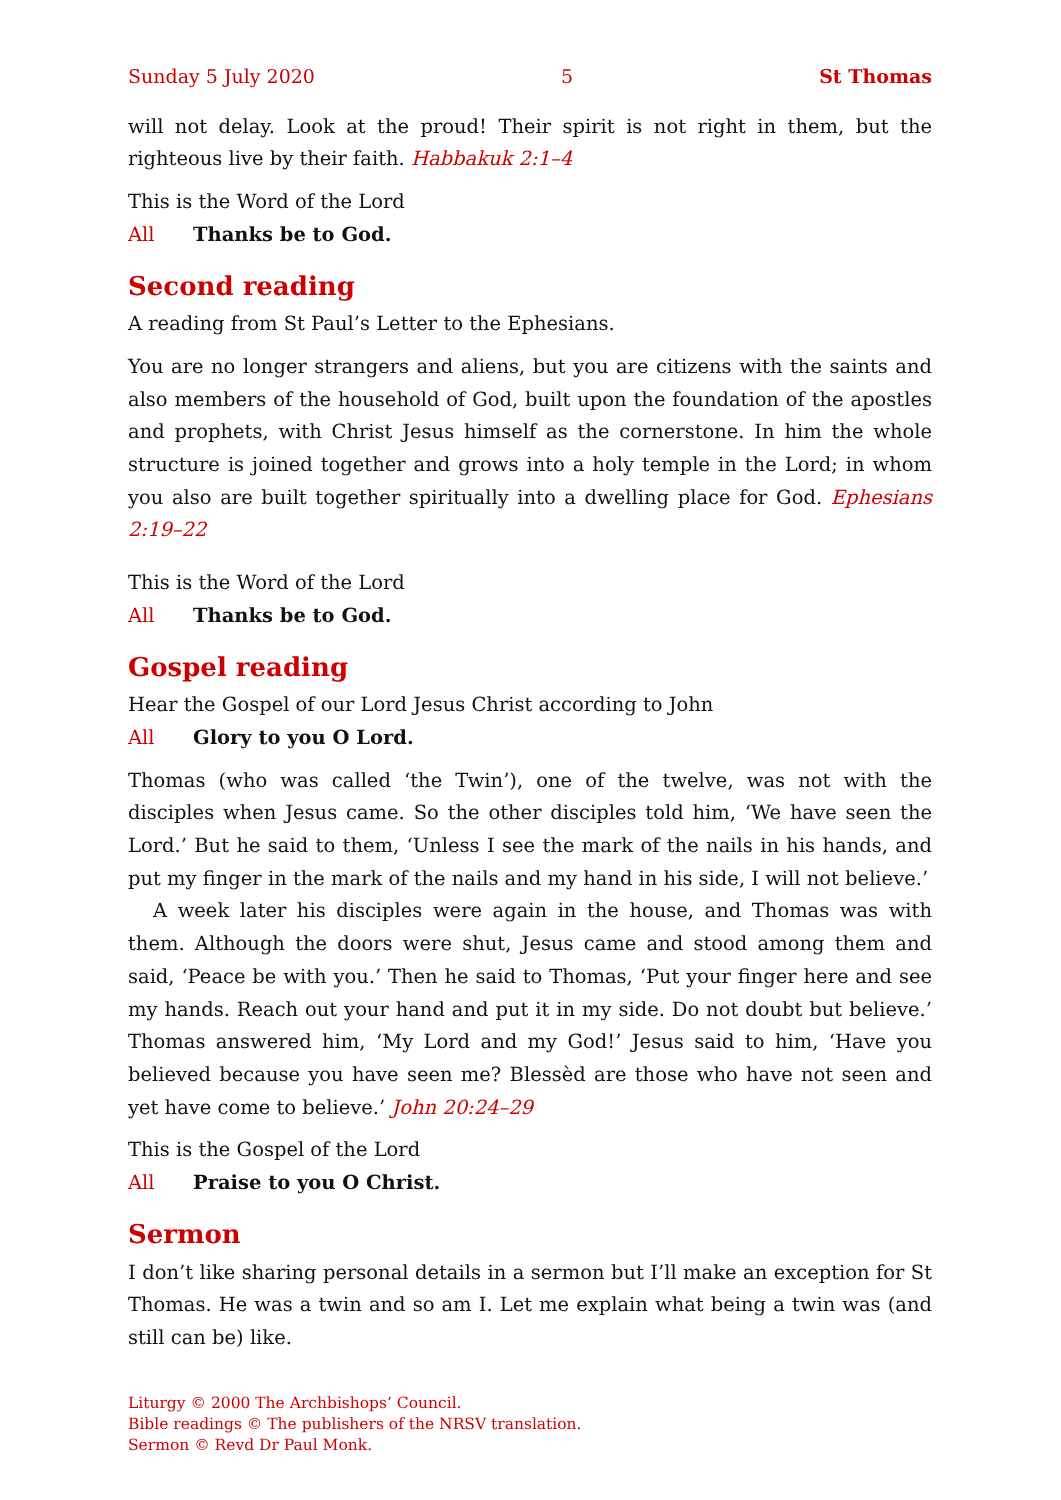Sunday 5 July 2020 5 St Thomas
will not delay. Look at the proud! Their spirit is not right in them, but the righteous live by their faith. Habbakuk 2:1–4
This is the Word of the Lord
All Thanks be to God.
Second reading
A reading from St Paul’s Letter to the Ephesians.
You are no longer strangers and aliens, but you are citizens with the saints and also members of the household of God, built upon the foundation of the apostles and prophets, with Christ Jesus himself as the cornerstone. In him the whole structure is joined together and grows into a holy temple in the Lord; in whom you also are built together spiritually into a dwelling place for God. Ephesians 2:19–22
This is the Word of the Lord
All Thanks be to God.
Gospel reading
Hear the Gospel of our Lord Jesus Christ according to John
All Glory to you O Lord.
Thomas (who was called ‘the Twin’), one of the twelve, was not with the disciples when Jesus came. So the other disciples told him, ‘We have seen the Lord.’ But he said to them, ‘Unless I see the mark of the nails in his hands, and put my finger in the mark of the nails and my hand in his side, I will not believe.’
A week later his disciples were again in the house, and Thomas was with them. Although the doors were shut, Jesus came and stood among them and said, ‘Peace be with you.’ Then he said to Thomas, ‘Put your finger here and see my hands. Reach out your hand and put it in my side. Do not doubt but believe.’ Thomas answered him, ‘My Lord and my God!’ Jesus said to him, ‘Have you believed because you have seen me? Blessèd are those who have not seen and yet have come to believe.’ John 20:24–29
This is the Gospel of the Lord
All Praise to you O Christ.
Sermon
I don’t like sharing personal details in a sermon but I’ll make an exception for St Thomas. He was a twin and so am I. Let me explain what being a twin was (and still can be) like.
Liturgy © 2000 The Archbishops’ Council.
Bible readings © The publishers of the NRSV translation.
Sermon © Revd Dr Paul Monk.